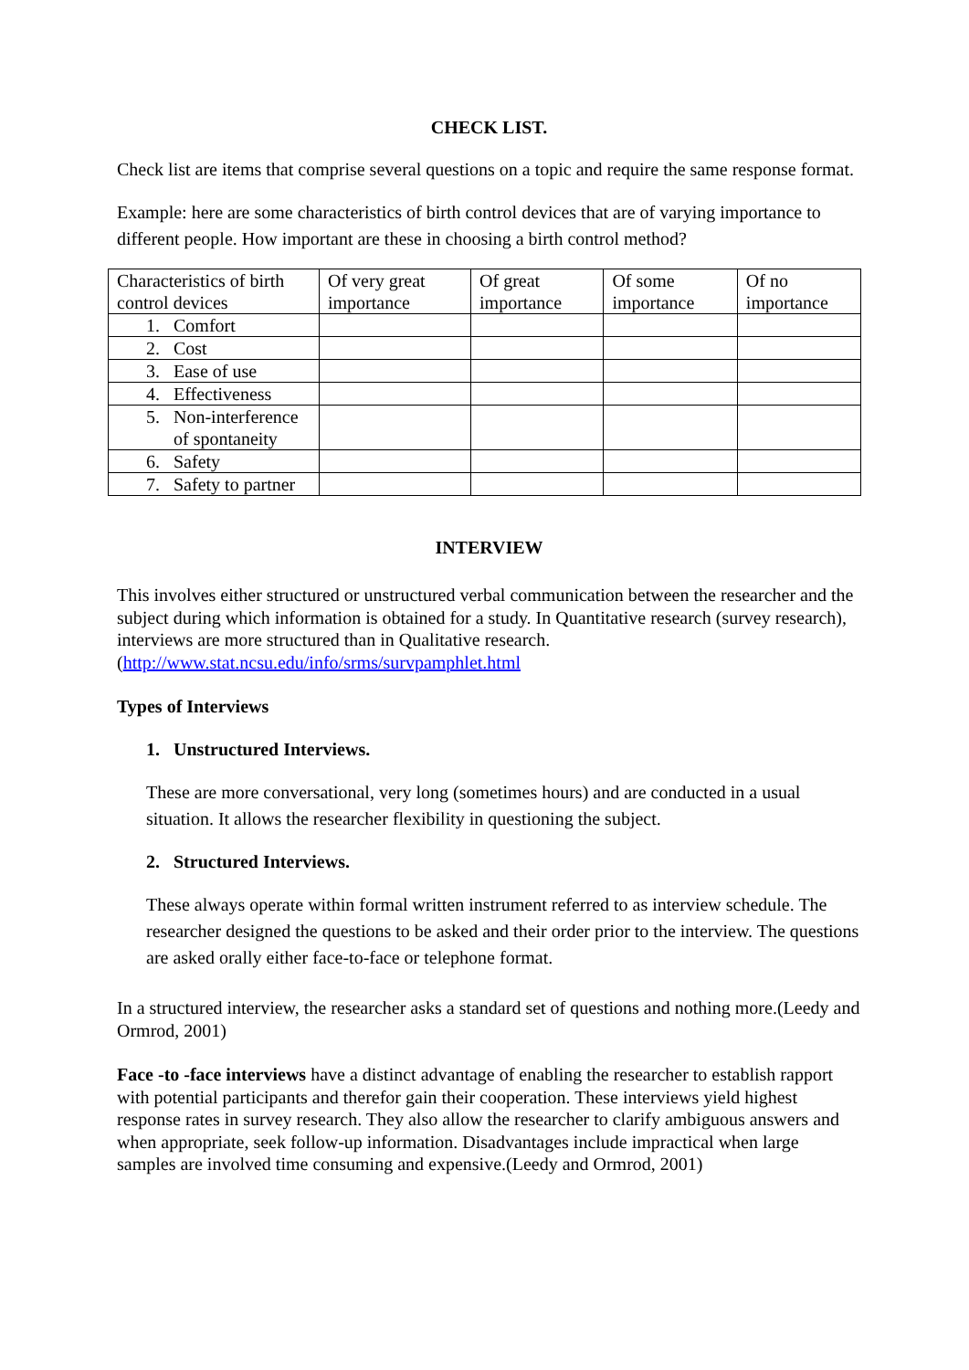CHECK LIST.
Check list are items that comprise several questions on a topic and require the same response format.
Example: here are some characteristics of birth control devices that are of varying importance to different people. How important are these in choosing a birth control method?
| Characteristics of birth control devices | Of very great importance | Of great importance | Of some importance | Of no importance |
| 1. Comfort | | | | |
| 2. Cost | | | | |
| 3. Ease of use | | | | |
| 4. Effectiveness | | | | |
| 5. Non-interference of spontaneity | | | | |
| 6. Safety | | | | |
| 7. Safety to partner | | | | |
INTERVIEW
This involves either structured or unstructured verbal communication between the researcher and the subject during which information is obtained for a study. In Quantitative research (survey research), interviews are more structured than in Qualitative research. (http://www.stat.ncsu.edu/info/srms/survpamphlet.html
Types of Interviews
1. Unstructured Interviews.
These are more conversational, very long (sometimes hours) and are conducted in a usual situation. It allows the researcher flexibility in questioning the subject.
2. Structured Interviews.
These always operate within formal written instrument referred to as interview schedule. The researcher designed the questions to be asked and their order prior to the interview. The questions are asked orally either face-to-face or telephone format.
In a structured interview, the researcher asks a standard set of questions and nothing more.(Leedy and Ormrod, 2001)
Face -to -face interviews have a distinct advantage of enabling the researcher to establish rapport with potential participants and therefor gain their cooperation. These interviews yield highest response rates in survey research. They also allow the researcher to clarify ambiguous answers and when appropriate, seek follow-up information. Disadvantages include impractical when large samples are involved time consuming and expensive.(Leedy and Ormrod, 2001)